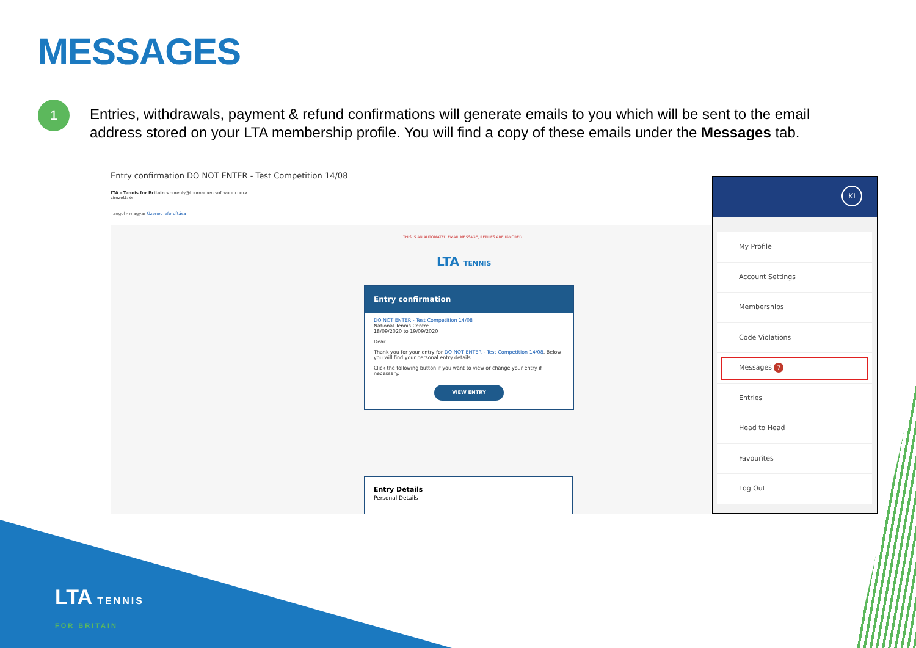MESSAGES
1
Entries, withdrawals, payment & refund confirmations will generate emails to you which will be sent to the email address stored on your LTA membership profile. You will find a copy of these emails under the Messages tab.
Entry confirmation DO NOT ENTER - Test Competition 14/08
LTA - Tennis for Britain <noreply@tournamentsoftware.com>
címzett: én
angol › magyar Üzenet lefordítása
THIS IS AN AUTOMATED EMAIL MESSAGE, REPLIES ARE IGNORED.
LTA TENNIS
Entry confirmation
DO NOT ENTER - Test Competition 14/08
National Tennis Centre
18/09/2020 to 19/09/2020
Dear
Thank you for your entry for DO NOT ENTER - Test Competition 14/08. Below you will find your personal entry details.
Click the following button if you want to view or change your entry if necessary.
VIEW ENTRY
Entry Details
Personal Details
KI
My Profile
Account Settings
Memberships
Code Violations
Messages 7
Entries
Head to Head
Favourites
Log Out
LTA TENNIS
FOR BRITAIN